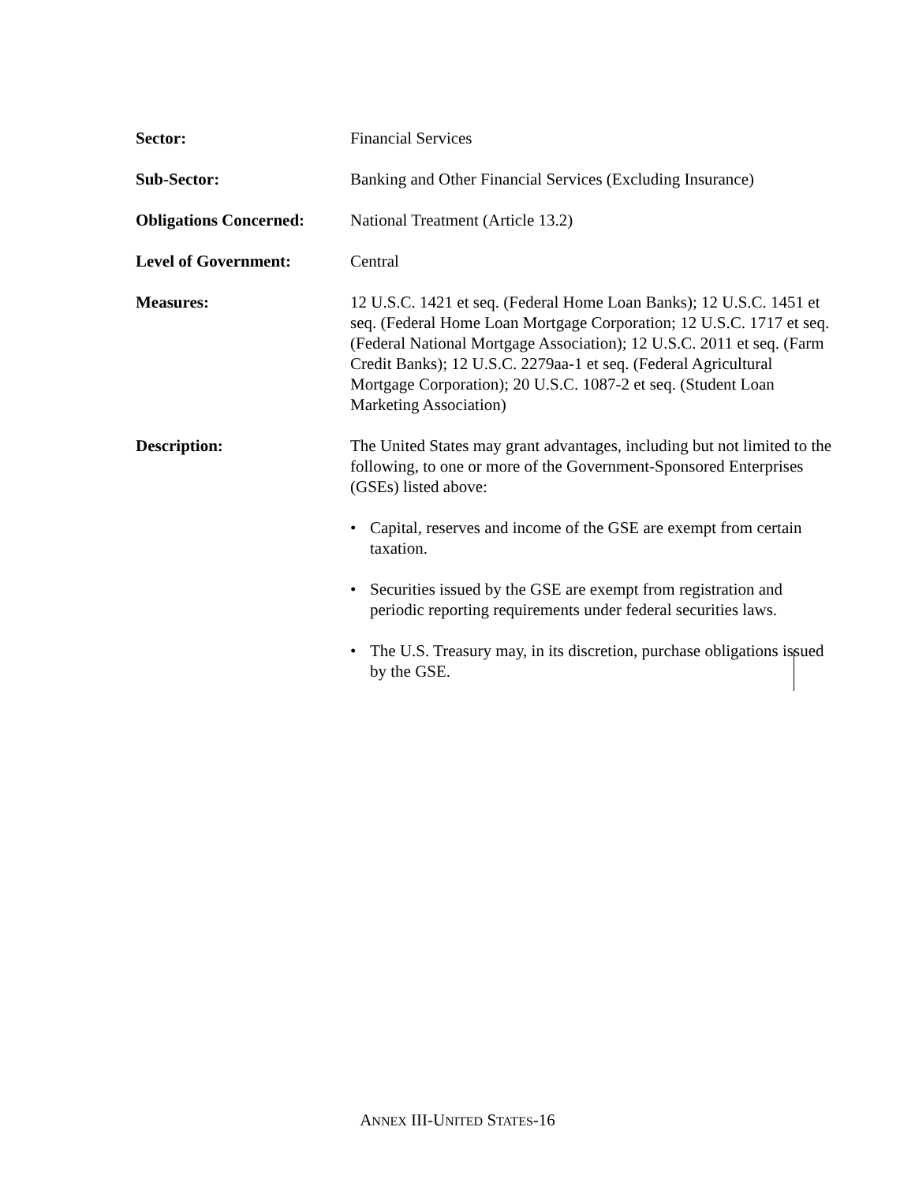Sector: Financial Services
Sub-Sector: Banking and Other Financial Services (Excluding Insurance)
Obligations Concerned:
National Treatment (Article 13.2)
Level of Government: Central
Measures: 12 U.S.C. 1421 et seq. (Federal Home Loan Banks); 12 U.S.C. 1451 et seq. (Federal Home Loan Mortgage Corporation; 12 U.S.C. 1717 et seq. (Federal National Mortgage Association); 12 U.S.C. 2011 et seq. (Farm Credit Banks); 12 U.S.C. 2279aa-1 et seq. (Federal Agricultural Mortgage Corporation); 20 U.S.C. 1087-2 et seq. (Student Loan Marketing Association)
Description: The United States may grant advantages, including but not limited to the following, to one or more of the Government-Sponsored Enterprises (GSEs) listed above:
• Capital, reserves and income of the GSE are exempt from certain taxation.
• Securities issued by the GSE are exempt from registration and periodic reporting requirements under federal securities laws.
• The U.S. Treasury may, in its discretion, purchase obligations issued by the GSE.
ANNEX III-UNITED STATES-16